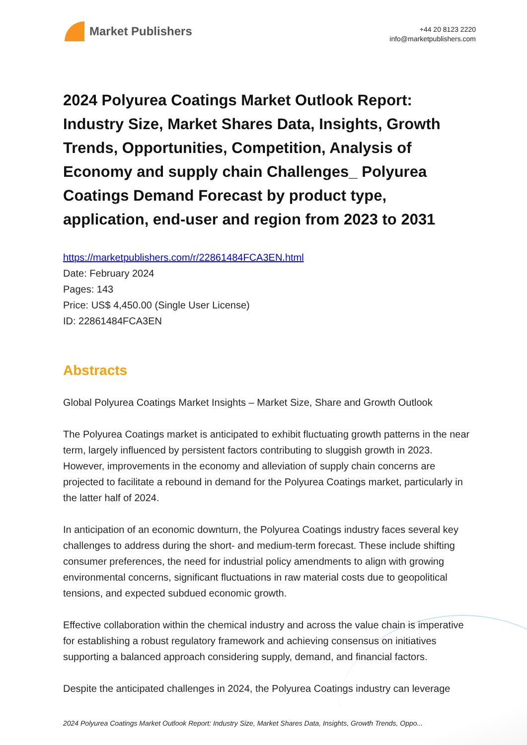Market Publishers
+44 20 8123 2220
info@marketpublishers.com
2024 Polyurea Coatings Market Outlook Report: Industry Size, Market Shares Data, Insights, Growth Trends, Opportunities, Competition, Analysis of Economy and supply chain Challenges_ Polyurea Coatings Demand Forecast by product type, application, end-user and region from 2023 to 2031
https://marketpublishers.com/r/22861484FCA3EN.html
Date: February 2024
Pages: 143
Price: US$ 4,450.00 (Single User License)
ID: 22861484FCA3EN
Abstracts
Global Polyurea Coatings Market Insights – Market Size, Share and Growth Outlook
The Polyurea Coatings market is anticipated to exhibit fluctuating growth patterns in the near term, largely influenced by persistent factors contributing to sluggish growth in 2023. However, improvements in the economy and alleviation of supply chain concerns are projected to facilitate a rebound in demand for the Polyurea Coatings market, particularly in the latter half of 2024.
In anticipation of an economic downturn, the Polyurea Coatings industry faces several key challenges to address during the short- and medium-term forecast. These include shifting consumer preferences, the need for industrial policy amendments to align with growing environmental concerns, significant fluctuations in raw material costs due to geopolitical tensions, and expected subdued economic growth.
Effective collaboration within the chemical industry and across the value chain is imperative for establishing a robust regulatory framework and achieving consensus on initiatives supporting a balanced approach considering supply, demand, and financial factors.
Despite the anticipated challenges in 2024, the Polyurea Coatings industry can leverage
2024 Polyurea Coatings Market Outlook Report: Industry Size, Market Shares Data, Insights, Growth Trends, Oppo...